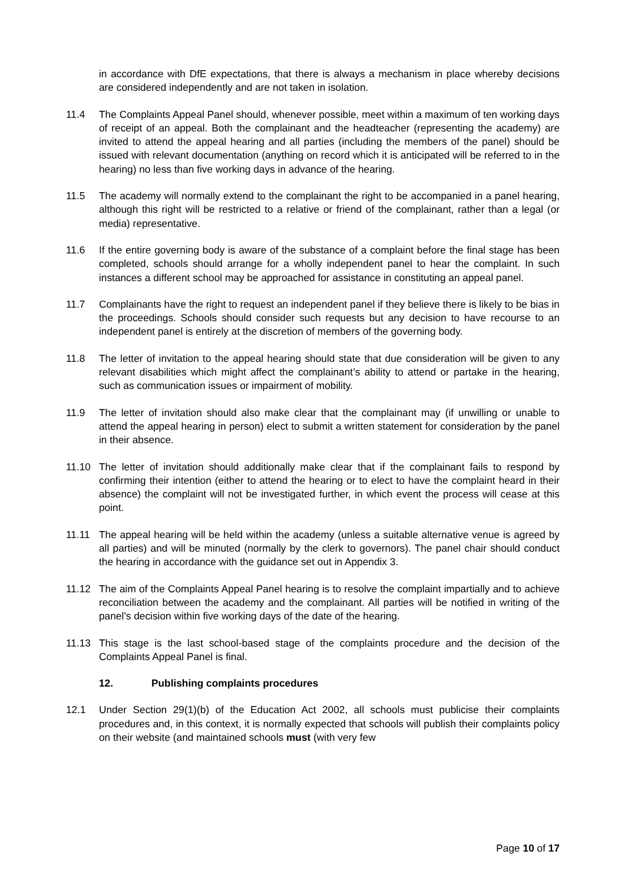in accordance with DfE expectations, that there is always a mechanism in place whereby decisions are considered independently and are not taken in isolation.
11.4 The Complaints Appeal Panel should, whenever possible, meet within a maximum of ten working days of receipt of an appeal. Both the complainant and the headteacher (representing the academy) are invited to attend the appeal hearing and all parties (including the members of the panel) should be issued with relevant documentation (anything on record which it is anticipated will be referred to in the hearing) no less than five working days in advance of the hearing.
11.5 The academy will normally extend to the complainant the right to be accompanied in a panel hearing, although this right will be restricted to a relative or friend of the complainant, rather than a legal (or media) representative.
11.6 If the entire governing body is aware of the substance of a complaint before the final stage has been completed, schools should arrange for a wholly independent panel to hear the complaint. In such instances a different school may be approached for assistance in constituting an appeal panel.
11.7 Complainants have the right to request an independent panel if they believe there is likely to be bias in the proceedings. Schools should consider such requests but any decision to have recourse to an independent panel is entirely at the discretion of members of the governing body.
11.8 The letter of invitation to the appeal hearing should state that due consideration will be given to any relevant disabilities which might affect the complainant’s ability to attend or partake in the hearing, such as communication issues or impairment of mobility.
11.9 The letter of invitation should also make clear that the complainant may (if unwilling or unable to attend the appeal hearing in person) elect to submit a written statement for consideration by the panel in their absence.
11.10 The letter of invitation should additionally make clear that if the complainant fails to respond by confirming their intention (either to attend the hearing or to elect to have the complaint heard in their absence) the complaint will not be investigated further, in which event the process will cease at this point.
11.11 The appeal hearing will be held within the academy (unless a suitable alternative venue is agreed by all parties) and will be minuted (normally by the clerk to governors). The panel chair should conduct the hearing in accordance with the guidance set out in Appendix 3.
11.12 The aim of the Complaints Appeal Panel hearing is to resolve the complaint impartially and to achieve reconciliation between the academy and the complainant. All parties will be notified in writing of the panel’s decision within five working days of the date of the hearing.
11.13 This stage is the last school-based stage of the complaints procedure and the decision of the Complaints Appeal Panel is final.
12. Publishing complaints procedures
12.1 Under Section 29(1)(b) of the Education Act 2002, all schools must publicise their complaints procedures and, in this context, it is normally expected that schools will publish their complaints policy on their website (and maintained schools must (with very few
Page 10 of 17